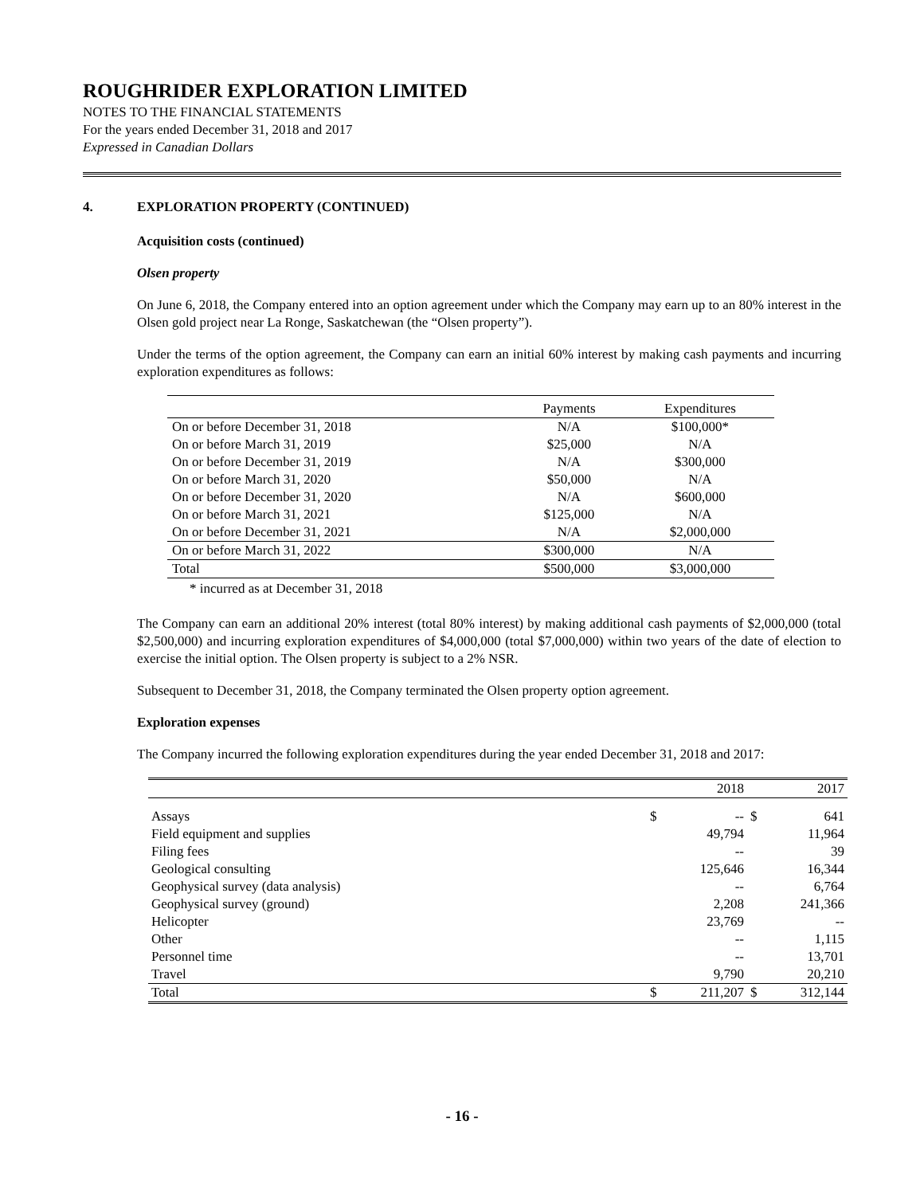ROUGHRIDER EXPLORATION LIMITED
NOTES TO THE FINANCIAL STATEMENTS
For the years ended December 31, 2018 and 2017
Expressed in Canadian Dollars
4. EXPLORATION PROPERTY (CONTINUED)
Acquisition costs (continued)
Olsen property
On June 6, 2018, the Company entered into an option agreement under which the Company may earn up to an 80% interest in the Olsen gold project near La Ronge, Saskatchewan (the “Olsen property”).
Under the terms of the option agreement, the Company can earn an initial 60% interest by making cash payments and incurring exploration expenditures as follows:
| | Payments | Expenditures |
| On or before December 31, 2018 | N/A | $100,000* |
| On or before March 31, 2019 | $25,000 | N/A |
| On or before December 31, 2019 | N/A | $300,000 |
| On or before March 31, 2020 | $50,000 | N/A |
| On or before December 31, 2020 | N/A | $600,000 |
| On or before March 31, 2021 | $125,000 | N/A |
| On or before December 31, 2021 | N/A | $2,000,000 |
| On or before March 31, 2022 | $300,000 | N/A |
| Total | $500,000 | $3,000,000 |
* incurred as at December 31, 2018
The Company can earn an additional 20% interest (total 80% interest) by making additional cash payments of $2,000,000 (total $2,500,000) and incurring exploration expenditures of $4,000,000 (total $7,000,000) within two years of the date of election to exercise the initial option. The Olsen property is subject to a 2% NSR.
Subsequent to December 31, 2018, the Company terminated the Olsen property option agreement.
Exploration expenses
The Company incurred the following exploration expenditures during the year ended December 31, 2018 and 2017:
| | | 2018 | | 2017 |
| Assays | $ | -- | $ | 641 |
| Field equipment and supplies | | 49,794 | | 11,964 |
| Filing fees | | -- | | 39 |
| Geological consulting | | 125,646 | | 16,344 |
| Geophysical survey (data analysis) | | -- | | 6,764 |
| Geophysical survey (ground) | | 2,208 | | 241,366 |
| Helicopter | | 23,769 | | -- |
| Other | | -- | | 1,115 |
| Personnel time | | -- | | 13,701 |
| Travel | | 9,790 | | 20,210 |
| Total | $ | 211,207 | $ | 312,144 |
- 16 -